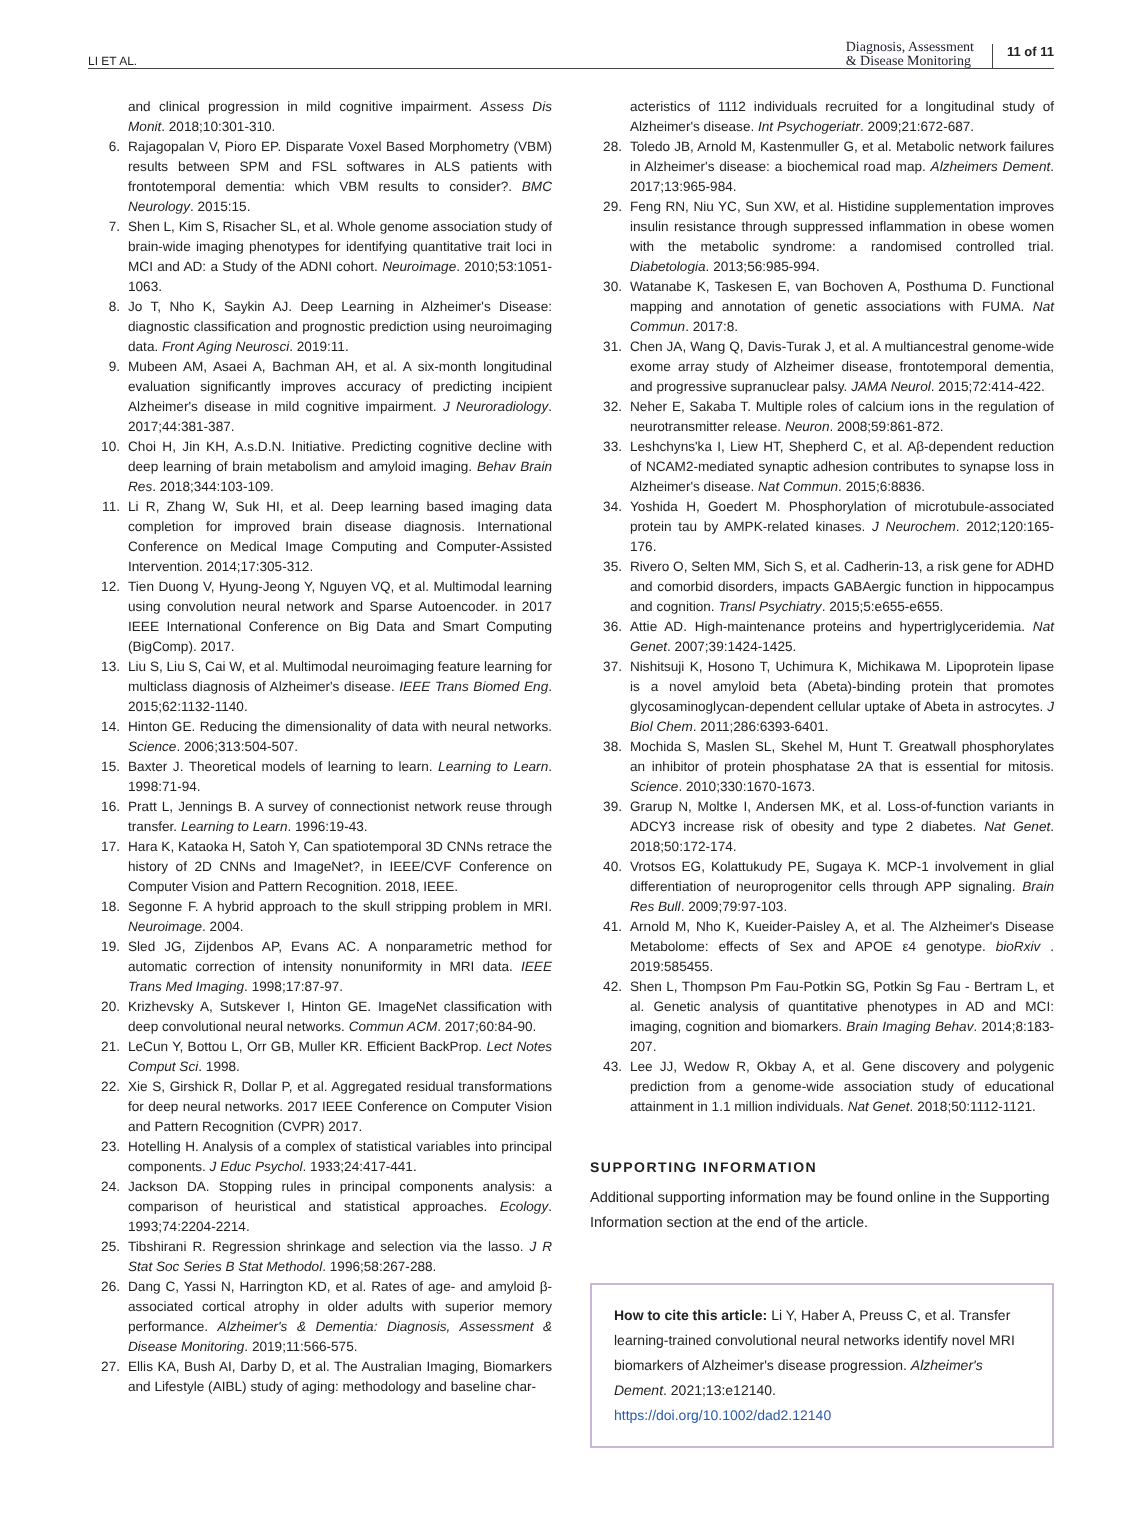LI ET AL. Diagnosis, Assessment
& Disease Monitoring 11 of 11
and clinical progression in mild cognitive impairment. Assess Dis Monit. 2018;10:301-310.
6. Rajagopalan V, Pioro EP. Disparate Voxel Based Morphometry (VBM) results between SPM and FSL softwares in ALS patients with frontotemporal dementia: which VBM results to consider?. BMC Neurology. 2015:15.
7. Shen L, Kim S, Risacher SL, et al. Whole genome association study of brain-wide imaging phenotypes for identifying quantitative trait loci in MCI and AD: a Study of the ADNI cohort. Neuroimage. 2010;53:1051-1063.
8. Jo T, Nho K, Saykin AJ. Deep Learning in Alzheimer's Disease: diagnostic classification and prognostic prediction using neuroimaging data. Front Aging Neurosci. 2019:11.
9. Mubeen AM, Asaei A, Bachman AH, et al. A six-month longitudinal evaluation significantly improves accuracy of predicting incipient Alzheimer's disease in mild cognitive impairment. J Neuroradiology. 2017;44:381-387.
10. Choi H, Jin KH, A.s.D.N. Initiative. Predicting cognitive decline with deep learning of brain metabolism and amyloid imaging. Behav Brain Res. 2018;344:103-109.
11. Li R, Zhang W, Suk HI, et al. Deep learning based imaging data completion for improved brain disease diagnosis. International Conference on Medical Image Computing and Computer-Assisted Intervention. 2014;17:305-312.
12. Tien Duong V, Hyung-Jeong Y, Nguyen VQ, et al. Multimodal learning using convolution neural network and Sparse Autoencoder. in 2017 IEEE International Conference on Big Data and Smart Computing (BigComp). 2017.
13. Liu S, Liu S, Cai W, et al. Multimodal neuroimaging feature learning for multiclass diagnosis of Alzheimer's disease. IEEE Trans Biomed Eng. 2015;62:1132-1140.
14. Hinton GE. Reducing the dimensionality of data with neural networks. Science. 2006;313:504-507.
15. Baxter J. Theoretical models of learning to learn. Learning to Learn. 1998:71-94.
16. Pratt L, Jennings B. A survey of connectionist network reuse through transfer. Learning to Learn. 1996:19-43.
17. Hara K, Kataoka H, Satoh Y, Can spatiotemporal 3D CNNs retrace the history of 2D CNNs and ImageNet?, in IEEE/CVF Conference on Computer Vision and Pattern Recognition. 2018, IEEE.
18. Segonne F. A hybrid approach to the skull stripping problem in MRI. Neuroimage. 2004.
19. Sled JG, Zijdenbos AP, Evans AC. A nonparametric method for automatic correction of intensity nonuniformity in MRI data. IEEE Trans Med Imaging. 1998;17:87-97.
20. Krizhevsky A, Sutskever I, Hinton GE. ImageNet classification with deep convolutional neural networks. Commun ACM. 2017;60:84-90.
21. LeCun Y, Bottou L, Orr GB, Muller KR. Efficient BackProp. Lect Notes Comput Sci. 1998.
22. Xie S, Girshick R, Dollar P, et al. Aggregated residual transformations for deep neural networks. 2017 IEEE Conference on Computer Vision and Pattern Recognition (CVPR) 2017.
23. Hotelling H. Analysis of a complex of statistical variables into principal components. J Educ Psychol. 1933;24:417-441.
24. Jackson DA. Stopping rules in principal components analysis: a comparison of heuristical and statistical approaches. Ecology. 1993;74:2204-2214.
25. Tibshirani R. Regression shrinkage and selection via the lasso. J R Stat Soc Series B Stat Methodol. 1996;58:267-288.
26. Dang C, Yassi N, Harrington KD, et al. Rates of age- and amyloid β-associated cortical atrophy in older adults with superior memory performance. Alzheimer's & Dementia: Diagnosis, Assessment & Disease Monitoring. 2019;11:566-575.
27. Ellis KA, Bush AI, Darby D, et al. The Australian Imaging, Biomarkers and Lifestyle (AIBL) study of aging: methodology and baseline char-
acteristics of 1112 individuals recruited for a longitudinal study of Alzheimer's disease. Int Psychogeriatr. 2009;21:672-687.
28. Toledo JB, Arnold M, Kastenmuller G, et al. Metabolic network failures in Alzheimer's disease: a biochemical road map. Alzheimers Dement. 2017;13:965-984.
29. Feng RN, Niu YC, Sun XW, et al. Histidine supplementation improves insulin resistance through suppressed inflammation in obese women with the metabolic syndrome: a randomised controlled trial. Diabetologia. 2013;56:985-994.
30. Watanabe K, Taskesen E, van Bochoven A, Posthuma D. Functional mapping and annotation of genetic associations with FUMA. Nat Commun. 2017:8.
31. Chen JA, Wang Q, Davis-Turak J, et al. A multiancestral genome-wide exome array study of Alzheimer disease, frontotemporal dementia, and progressive supranuclear palsy. JAMA Neurol. 2015;72:414-422.
32. Neher E, Sakaba T. Multiple roles of calcium ions in the regulation of neurotransmitter release. Neuron. 2008;59:861-872.
33. Leshchyns'ka I, Liew HT, Shepherd C, et al. Aβ-dependent reduction of NCAM2-mediated synaptic adhesion contributes to synapse loss in Alzheimer's disease. Nat Commun. 2015;6:8836.
34. Yoshida H, Goedert M. Phosphorylation of microtubule-associated protein tau by AMPK-related kinases. J Neurochem. 2012;120:165-176.
35. Rivero O, Selten MM, Sich S, et al. Cadherin-13, a risk gene for ADHD and comorbid disorders, impacts GABAergic function in hippocampus and cognition. Transl Psychiatry. 2015;5:e655-e655.
36. Attie AD. High-maintenance proteins and hypertriglyceridemia. Nat Genet. 2007;39:1424-1425.
37. Nishitsuji K, Hosono T, Uchimura K, Michikawa M. Lipoprotein lipase is a novel amyloid beta (Abeta)-binding protein that promotes glycosaminoglycan-dependent cellular uptake of Abeta in astrocytes. J Biol Chem. 2011;286:6393-6401.
38. Mochida S, Maslen SL, Skehel M, Hunt T. Greatwall phosphorylates an inhibitor of protein phosphatase 2A that is essential for mitosis. Science. 2010;330:1670-1673.
39. Grarup N, Moltke I, Andersen MK, et al. Loss-of-function variants in ADCY3 increase risk of obesity and type 2 diabetes. Nat Genet. 2018;50:172-174.
40. Vrotsos EG, Kolattukudy PE, Sugaya K. MCP-1 involvement in glial differentiation of neuroprogenitor cells through APP signaling. Brain Res Bull. 2009;79:97-103.
41. Arnold M, Nho K, Kueider-Paisley A, et al. The Alzheimer's Disease Metabolome: effects of Sex and APOE ε4 genotype. bioRxiv . 2019:585455.
42. Shen L, Thompson Pm Fau-Potkin SG, Potkin Sg Fau - Bertram L, et al. Genetic analysis of quantitative phenotypes in AD and MCI: imaging, cognition and biomarkers. Brain Imaging Behav. 2014;8:183-207.
43. Lee JJ, Wedow R, Okbay A, et al. Gene discovery and polygenic prediction from a genome-wide association study of educational attainment in 1.1 million individuals. Nat Genet. 2018;50:1112-1121.
SUPPORTING INFORMATION
Additional supporting information may be found online in the Supporting Information section at the end of the article.
How to cite this article: Li Y, Haber A, Preuss C, et al. Transfer learning-trained convolutional neural networks identify novel MRI biomarkers of Alzheimer's disease progression. Alzheimer's Dement. 2021;13:e12140.
https://doi.org/10.1002/dad2.12140